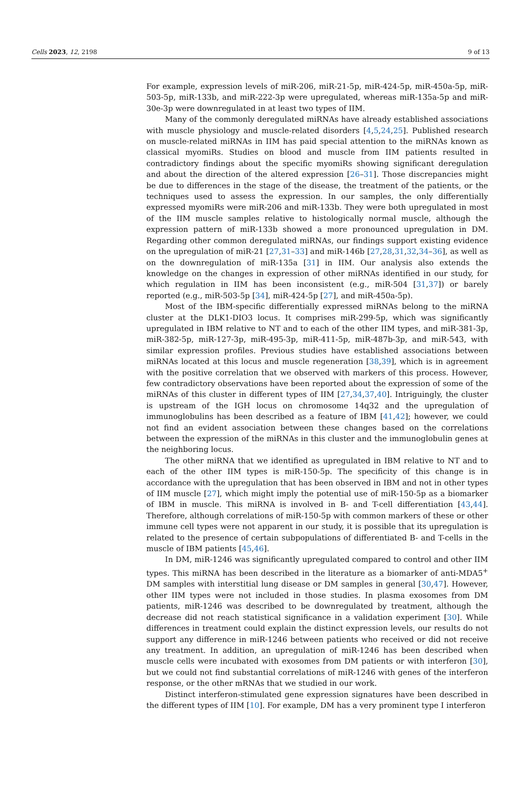Cells 2023, 12, 2198 9 of 13
For example, expression levels of miR-206, miR-21-5p, miR-424-5p, miR-450a-5p, miR-503-5p, miR-133b, and miR-222-3p were upregulated, whereas miR-135a-5p and miR-30e-3p were downregulated in at least two types of IIM.
Many of the commonly deregulated miRNAs have already established associations with muscle physiology and muscle-related disorders [4,5,24,25]. Published research on muscle-related miRNAs in IIM has paid special attention to the miRNAs known as classical myomiRs. Studies on blood and muscle from IIM patients resulted in contradictory findings about the specific myomiRs showing significant deregulation and about the direction of the altered expression [26–31]. Those discrepancies might be due to differences in the stage of the disease, the treatment of the patients, or the techniques used to assess the expression. In our samples, the only differentially expressed myomiRs were miR-206 and miR-133b. They were both upregulated in most of the IIM muscle samples relative to histologically normal muscle, although the expression pattern of miR-133b showed a more pronounced upregulation in DM. Regarding other common deregulated miRNAs, our findings support existing evidence on the upregulation of miR-21 [27,31–33] and miR-146b [27,28,31,32,34–36], as well as on the downregulation of miR-135a [31] in IIM. Our analysis also extends the knowledge on the changes in expression of other miRNAs identified in our study, for which regulation in IIM has been inconsistent (e.g., miR-504 [31,37]) or barely reported (e.g., miR-503-5p [34], miR-424-5p [27], and miR-450a-5p).
Most of the IBM-specific differentially expressed miRNAs belong to the miRNA cluster at the DLK1-DIO3 locus. It comprises miR-299-5p, which was significantly upregulated in IBM relative to NT and to each of the other IIM types, and miR-381-3p, miR-382-5p, miR-127-3p, miR-495-3p, miR-411-5p, miR-487b-3p, and miR-543, with similar expression profiles. Previous studies have established associations between miRNAs located at this locus and muscle regeneration [38,39], which is in agreement with the positive correlation that we observed with markers of this process. However, few contradictory observations have been reported about the expression of some of the miRNAs of this cluster in different types of IIM [27,34,37,40]. Intriguingly, the cluster is upstream of the IGH locus on chromosome 14q32 and the upregulation of immunoglobulins has been described as a feature of IBM [41,42]; however, we could not find an evident association between these changes based on the correlations between the expression of the miRNAs in this cluster and the immunoglobulin genes at the neighboring locus.
The other miRNA that we identified as upregulated in IBM relative to NT and to each of the other IIM types is miR-150-5p. The specificity of this change is in accordance with the upregulation that has been observed in IBM and not in other types of IIM muscle [27], which might imply the potential use of miR-150-5p as a biomarker of IBM in muscle. This miRNA is involved in B- and T-cell differentiation [43,44]. Therefore, although correlations of miR-150-5p with common markers of these or other immune cell types were not apparent in our study, it is possible that its upregulation is related to the presence of certain subpopulations of differentiated B- and T-cells in the muscle of IBM patients [45,46].
In DM, miR-1246 was significantly upregulated compared to control and other IIM types. This miRNA has been described in the literature as a biomarker of anti-MDA5<sup>+</sup> DM samples with interstitial lung disease or DM samples in general [30,47]. However, other IIM types were not included in those studies. In plasma exosomes from DM patients, miR-1246 was described to be downregulated by treatment, although the decrease did not reach statistical significance in a validation experiment [30]. While differences in treatment could explain the distinct expression levels, our results do not support any difference in miR-1246 between patients who received or did not receive any treatment. In addition, an upregulation of miR-1246 has been described when muscle cells were incubated with exosomes from DM patients or with interferon [30], but we could not find substantial correlations of miR-1246 with genes of the interferon response, or the other mRNAs that we studied in our work.
Distinct interferon-stimulated gene expression signatures have been described in the different types of IIM [10]. For example, DM has a very prominent type I interferon